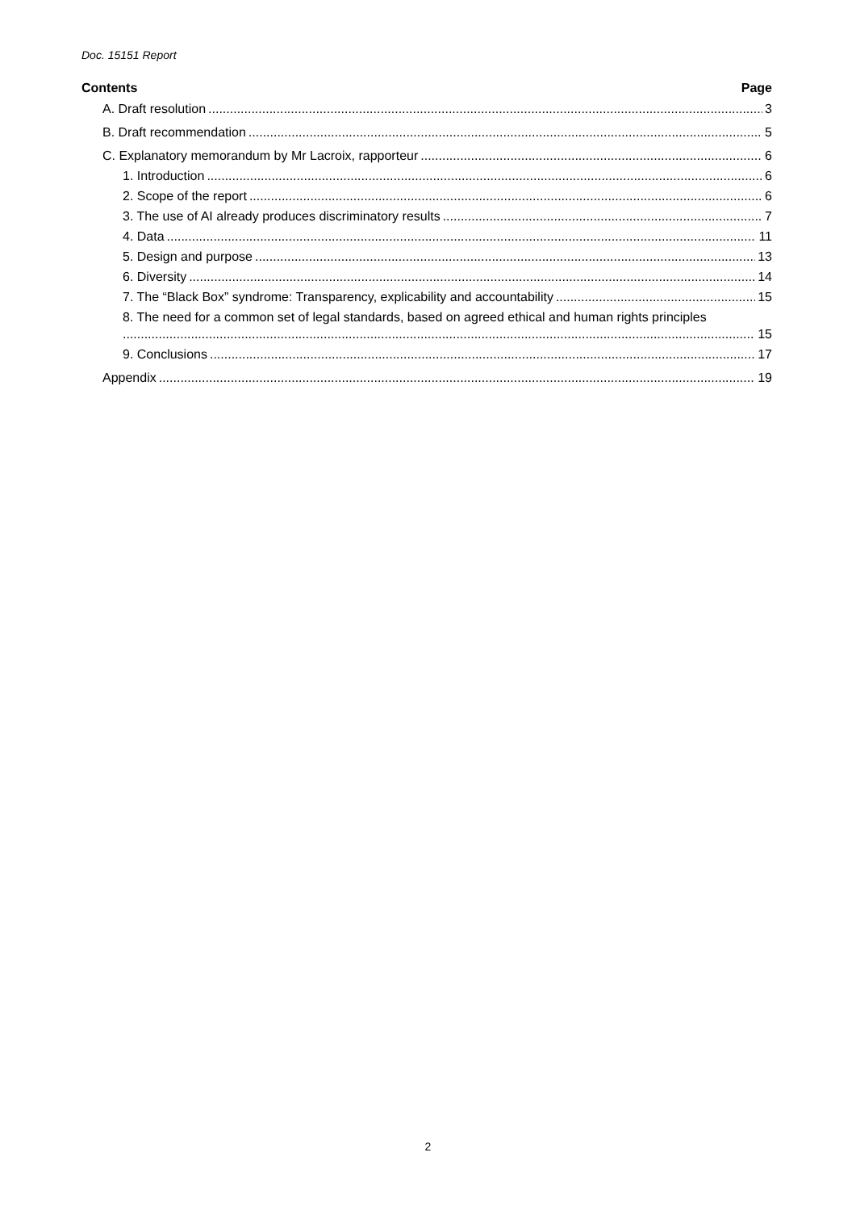Doc. 15151 Report
Contents Page
A. Draft resolution 3
B. Draft recommendation 5
C. Explanatory memorandum by Mr Lacroix, rapporteur 6
1. Introduction 6
2. Scope of the report 6
3. The use of AI already produces discriminatory results 7
4. Data 11
5. Design and purpose 13
6. Diversity 14
7. The “Black Box” syndrome: Transparency, explicability and accountability 15
8. The need for a common set of legal standards, based on agreed ethical and human rights principles
15
9. Conclusions 17
Appendix 19
2